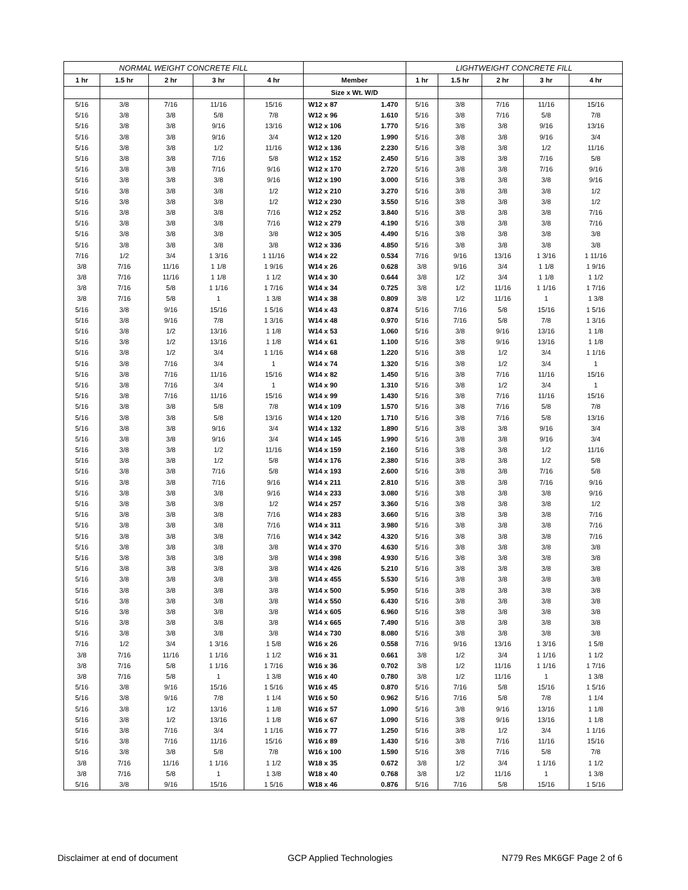| NORMAL WEIGHT CONCRETE FILL | | | | | | | LIGHTWEIGHT CONCRETE FILL | | | | |
| --- | --- | --- | --- | --- | --- | --- | --- | --- | --- | --- | --- |
| 1 hr | 1.5 hr | 2 hr | 3 hr | 4 hr | Member | | 1 hr | 1.5 hr | 2 hr | 3 hr | 4 hr |
| | | | | | Size x Wt. W/D | | | | | | |
| 5/16 | 3/8 | 7/16 | 11/16 | 15/16 | W12 x 87 | 1.470 | 5/16 | 3/8 | 7/16 | 11/16 | 15/16 |
| 5/16 | 3/8 | 3/8 | 5/8 | 7/8 | W12 x 96 | 1.610 | 5/16 | 3/8 | 7/16 | 5/8 | 7/8 |
| 5/16 | 3/8 | 3/8 | 9/16 | 13/16 | W12 x 106 | 1.770 | 5/16 | 3/8 | 3/8 | 9/16 | 13/16 |
| 5/16 | 3/8 | 3/8 | 9/16 | 3/4 | W12 x 120 | 1.990 | 5/16 | 3/8 | 3/8 | 9/16 | 3/4 |
| 5/16 | 3/8 | 3/8 | 1/2 | 11/16 | W12 x 136 | 2.230 | 5/16 | 3/8 | 3/8 | 1/2 | 11/16 |
| 5/16 | 3/8 | 3/8 | 7/16 | 5/8 | W12 x 152 | 2.450 | 5/16 | 3/8 | 3/8 | 7/16 | 5/8 |
| 5/16 | 3/8 | 3/8 | 7/16 | 9/16 | W12 x 170 | 2.720 | 5/16 | 3/8 | 3/8 | 7/16 | 9/16 |
| 5/16 | 3/8 | 3/8 | 3/8 | 9/16 | W12 x 190 | 3.000 | 5/16 | 3/8 | 3/8 | 3/8 | 9/16 |
| 5/16 | 3/8 | 3/8 | 3/8 | 1/2 | W12 x 210 | 3.270 | 5/16 | 3/8 | 3/8 | 3/8 | 1/2 |
| 5/16 | 3/8 | 3/8 | 3/8 | 1/2 | W12 x 230 | 3.550 | 5/16 | 3/8 | 3/8 | 3/8 | 1/2 |
| 5/16 | 3/8 | 3/8 | 3/8 | 7/16 | W12 x 252 | 3.840 | 5/16 | 3/8 | 3/8 | 3/8 | 7/16 |
| 5/16 | 3/8 | 3/8 | 3/8 | 7/16 | W12 x 279 | 4.190 | 5/16 | 3/8 | 3/8 | 3/8 | 7/16 |
| 5/16 | 3/8 | 3/8 | 3/8 | 3/8 | W12 x 305 | 4.490 | 5/16 | 3/8 | 3/8 | 3/8 | 3/8 |
| 5/16 | 3/8 | 3/8 | 3/8 | 3/8 | W12 x 336 | 4.850 | 5/16 | 3/8 | 3/8 | 3/8 | 3/8 |
| 7/16 | 1/2 | 3/4 | 1 3/16 | 1 11/16 | W14 x 22 | 0.534 | 7/16 | 9/16 | 13/16 | 1 3/16 | 1 11/16 |
| 3/8 | 7/16 | 11/16 | 1 1/8 | 1 9/16 | W14 x 26 | 0.628 | 3/8 | 9/16 | 3/4 | 1 1/8 | 1 9/16 |
| 3/8 | 7/16 | 11/16 | 1 1/8 | 1 1/2 | W14 x 30 | 0.644 | 3/8 | 1/2 | 3/4 | 1 1/8 | 1 1/2 |
| 3/8 | 7/16 | 5/8 | 1 1/16 | 1 7/16 | W14 x 34 | 0.725 | 3/8 | 1/2 | 11/16 | 1 1/16 | 1 7/16 |
| 3/8 | 7/16 | 5/8 | 1 | 1 3/8 | W14 x 38 | 0.809 | 3/8 | 1/2 | 11/16 | 1 | 1 3/8 |
| 5/16 | 3/8 | 9/16 | 15/16 | 1 5/16 | W14 x 43 | 0.874 | 5/16 | 7/16 | 5/8 | 15/16 | 1 5/16 |
| 5/16 | 3/8 | 9/16 | 7/8 | 1 3/16 | W14 x 48 | 0.970 | 5/16 | 7/16 | 5/8 | 7/8 | 1 3/16 |
| 5/16 | 3/8 | 1/2 | 13/16 | 1 1/8 | W14 x 53 | 1.060 | 5/16 | 3/8 | 9/16 | 13/16 | 1 1/8 |
| 5/16 | 3/8 | 1/2 | 13/16 | 1 1/8 | W14 x 61 | 1.100 | 5/16 | 3/8 | 9/16 | 13/16 | 1 1/8 |
| 5/16 | 3/8 | 1/2 | 3/4 | 1 1/16 | W14 x 68 | 1.220 | 5/16 | 3/8 | 1/2 | 3/4 | 1 1/16 |
| 5/16 | 3/8 | 7/16 | 3/4 | 1 | W14 x 74 | 1.320 | 5/16 | 3/8 | 1/2 | 3/4 | 1 |
| 5/16 | 3/8 | 7/16 | 11/16 | 15/16 | W14 x 82 | 1.450 | 5/16 | 3/8 | 7/16 | 11/16 | 15/16 |
| 5/16 | 3/8 | 7/16 | 3/4 | 1 | W14 x 90 | 1.310 | 5/16 | 3/8 | 1/2 | 3/4 | 1 |
| 5/16 | 3/8 | 7/16 | 11/16 | 15/16 | W14 x 99 | 1.430 | 5/16 | 3/8 | 7/16 | 11/16 | 15/16 |
| 5/16 | 3/8 | 3/8 | 5/8 | 7/8 | W14 x 109 | 1.570 | 5/16 | 3/8 | 7/16 | 5/8 | 7/8 |
| 5/16 | 3/8 | 3/8 | 5/8 | 13/16 | W14 x 120 | 1.710 | 5/16 | 3/8 | 7/16 | 5/8 | 13/16 |
| 5/16 | 3/8 | 3/8 | 9/16 | 3/4 | W14 x 132 | 1.890 | 5/16 | 3/8 | 3/8 | 9/16 | 3/4 |
| 5/16 | 3/8 | 3/8 | 9/16 | 3/4 | W14 x 145 | 1.990 | 5/16 | 3/8 | 3/8 | 9/16 | 3/4 |
| 5/16 | 3/8 | 3/8 | 1/2 | 11/16 | W14 x 159 | 2.160 | 5/16 | 3/8 | 3/8 | 1/2 | 11/16 |
| 5/16 | 3/8 | 3/8 | 1/2 | 5/8 | W14 x 176 | 2.380 | 5/16 | 3/8 | 3/8 | 1/2 | 5/8 |
| 5/16 | 3/8 | 3/8 | 7/16 | 5/8 | W14 x 193 | 2.600 | 5/16 | 3/8 | 3/8 | 7/16 | 5/8 |
| 5/16 | 3/8 | 3/8 | 7/16 | 9/16 | W14 x 211 | 2.810 | 5/16 | 3/8 | 3/8 | 7/16 | 9/16 |
| 5/16 | 3/8 | 3/8 | 3/8 | 9/16 | W14 x 233 | 3.080 | 5/16 | 3/8 | 3/8 | 3/8 | 9/16 |
| 5/16 | 3/8 | 3/8 | 3/8 | 1/2 | W14 x 257 | 3.360 | 5/16 | 3/8 | 3/8 | 3/8 | 1/2 |
| 5/16 | 3/8 | 3/8 | 3/8 | 7/16 | W14 x 283 | 3.660 | 5/16 | 3/8 | 3/8 | 3/8 | 7/16 |
| 5/16 | 3/8 | 3/8 | 3/8 | 7/16 | W14 x 311 | 3.980 | 5/16 | 3/8 | 3/8 | 3/8 | 7/16 |
| 5/16 | 3/8 | 3/8 | 3/8 | 7/16 | W14 x 342 | 4.320 | 5/16 | 3/8 | 3/8 | 3/8 | 7/16 |
| 5/16 | 3/8 | 3/8 | 3/8 | 3/8 | W14 x 370 | 4.630 | 5/16 | 3/8 | 3/8 | 3/8 | 3/8 |
| 5/16 | 3/8 | 3/8 | 3/8 | 3/8 | W14 x 398 | 4.930 | 5/16 | 3/8 | 3/8 | 3/8 | 3/8 |
| 5/16 | 3/8 | 3/8 | 3/8 | 3/8 | W14 x 426 | 5.210 | 5/16 | 3/8 | 3/8 | 3/8 | 3/8 |
| 5/16 | 3/8 | 3/8 | 3/8 | 3/8 | W14 x 455 | 5.530 | 5/16 | 3/8 | 3/8 | 3/8 | 3/8 |
| 5/16 | 3/8 | 3/8 | 3/8 | 3/8 | W14 x 500 | 5.950 | 5/16 | 3/8 | 3/8 | 3/8 | 3/8 |
| 5/16 | 3/8 | 3/8 | 3/8 | 3/8 | W14 x 550 | 6.430 | 5/16 | 3/8 | 3/8 | 3/8 | 3/8 |
| 5/16 | 3/8 | 3/8 | 3/8 | 3/8 | W14 x 605 | 6.960 | 5/16 | 3/8 | 3/8 | 3/8 | 3/8 |
| 5/16 | 3/8 | 3/8 | 3/8 | 3/8 | W14 x 665 | 7.490 | 5/16 | 3/8 | 3/8 | 3/8 | 3/8 |
| 5/16 | 3/8 | 3/8 | 3/8 | 3/8 | W14 x 730 | 8.080 | 5/16 | 3/8 | 3/8 | 3/8 | 3/8 |
| 7/16 | 1/2 | 3/4 | 1 3/16 | 1 5/8 | W16 x 26 | 0.558 | 7/16 | 9/16 | 13/16 | 1 3/16 | 1 5/8 |
| 3/8 | 7/16 | 11/16 | 1 1/16 | 1 1/2 | W16 x 31 | 0.661 | 3/8 | 1/2 | 3/4 | 1 1/16 | 1 1/2 |
| 3/8 | 7/16 | 5/8 | 1 1/16 | 1 7/16 | W16 x 36 | 0.702 | 3/8 | 1/2 | 11/16 | 1 1/16 | 1 7/16 |
| 3/8 | 7/16 | 5/8 | 1 | 1 3/8 | W16 x 40 | 0.780 | 3/8 | 1/2 | 11/16 | 1 | 1 3/8 |
| 5/16 | 3/8 | 9/16 | 15/16 | 1 5/16 | W16 x 45 | 0.870 | 5/16 | 7/16 | 5/8 | 15/16 | 1 5/16 |
| 5/16 | 3/8 | 9/16 | 7/8 | 1 1/4 | W16 x 50 | 0.962 | 5/16 | 7/16 | 5/8 | 7/8 | 1 1/4 |
| 5/16 | 3/8 | 1/2 | 13/16 | 1 1/8 | W16 x 57 | 1.090 | 5/16 | 3/8 | 9/16 | 13/16 | 1 1/8 |
| 5/16 | 3/8 | 1/2 | 13/16 | 1 1/8 | W16 x 67 | 1.090 | 5/16 | 3/8 | 9/16 | 13/16 | 1 1/8 |
| 5/16 | 3/8 | 7/16 | 3/4 | 1 1/16 | W16 x 77 | 1.250 | 5/16 | 3/8 | 1/2 | 3/4 | 1 1/16 |
| 5/16 | 3/8 | 7/16 | 11/16 | 15/16 | W16 x 89 | 1.430 | 5/16 | 3/8 | 7/16 | 11/16 | 15/16 |
| 5/16 | 3/8 | 3/8 | 5/8 | 7/8 | W16 x 100 | 1.590 | 5/16 | 3/8 | 7/16 | 5/8 | 7/8 |
| 3/8 | 7/16 | 11/16 | 1 1/16 | 1 1/2 | W18 x 35 | 0.672 | 3/8 | 1/2 | 3/4 | 1 1/16 | 1 1/2 |
| 3/8 | 7/16 | 5/8 | 1 | 1 3/8 | W18 x 40 | 0.768 | 3/8 | 1/2 | 11/16 | 1 | 1 3/8 |
| 5/16 | 3/8 | 9/16 | 15/16 | 1 5/16 | W18 x 46 | 0.876 | 5/16 | 7/16 | 5/8 | 15/16 | 1 5/16 |
Disclaimer at end of document GCP Applied Technologies N779 Res MK6GF Page 2 of 6